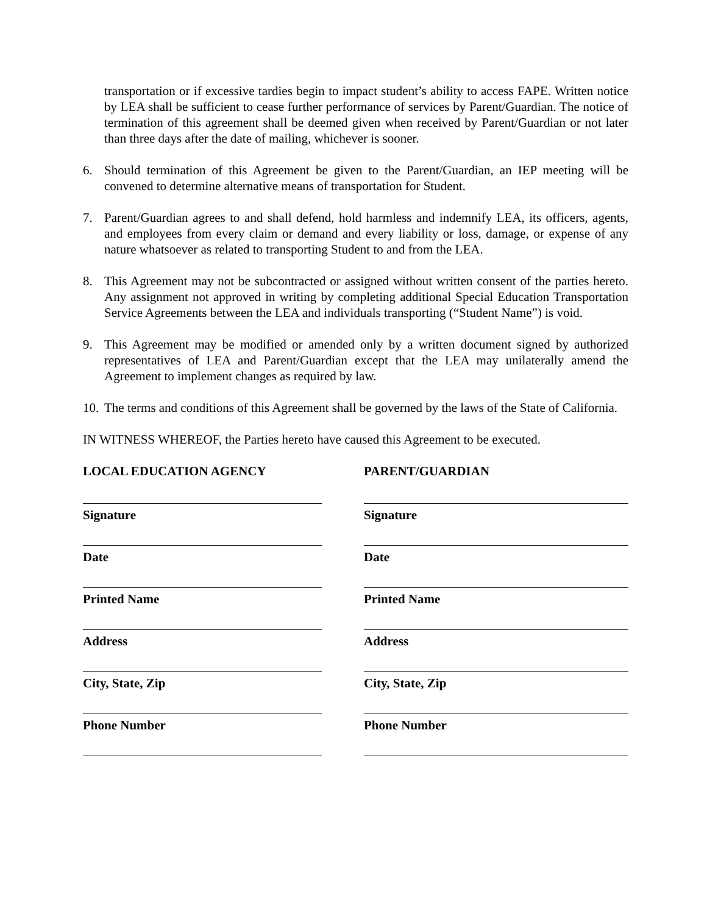transportation or if excessive tardies begin to impact student’s ability to access FAPE. Written notice by LEA shall be sufficient to cease further performance of services by Parent/Guardian. The notice of termination of this agreement shall be deemed given when received by Parent/Guardian or not later than three days after the date of mailing, whichever is sooner.
6. Should termination of this Agreement be given to the Parent/Guardian, an IEP meeting will be convened to determine alternative means of transportation for Student.
7. Parent/Guardian agrees to and shall defend, hold harmless and indemnify LEA, its officers, agents, and employees from every claim or demand and every liability or loss, damage, or expense of any nature whatsoever as related to transporting Student to and from the LEA.
8. This Agreement may not be subcontracted or assigned without written consent of the parties hereto. Any assignment not approved in writing by completing additional Special Education Transportation Service Agreements between the LEA and individuals transporting (“Student Name”) is void.
9. This Agreement may be modified or amended only by a written document signed by authorized representatives of LEA and Parent/Guardian except that the LEA may unilaterally amend the Agreement to implement changes as required by law.
10. The terms and conditions of this Agreement shall be governed by the laws of the State of California.
IN WITNESS WHEREOF, the Parties hereto have caused this Agreement to be executed.
LOCAL EDUCATION AGENCY
Signature
Date
Printed Name
Address
City, State, Zip
Phone Number
PARENT/GUARDIAN
Signature
Date
Printed Name
Address
City, State, Zip
Phone Number